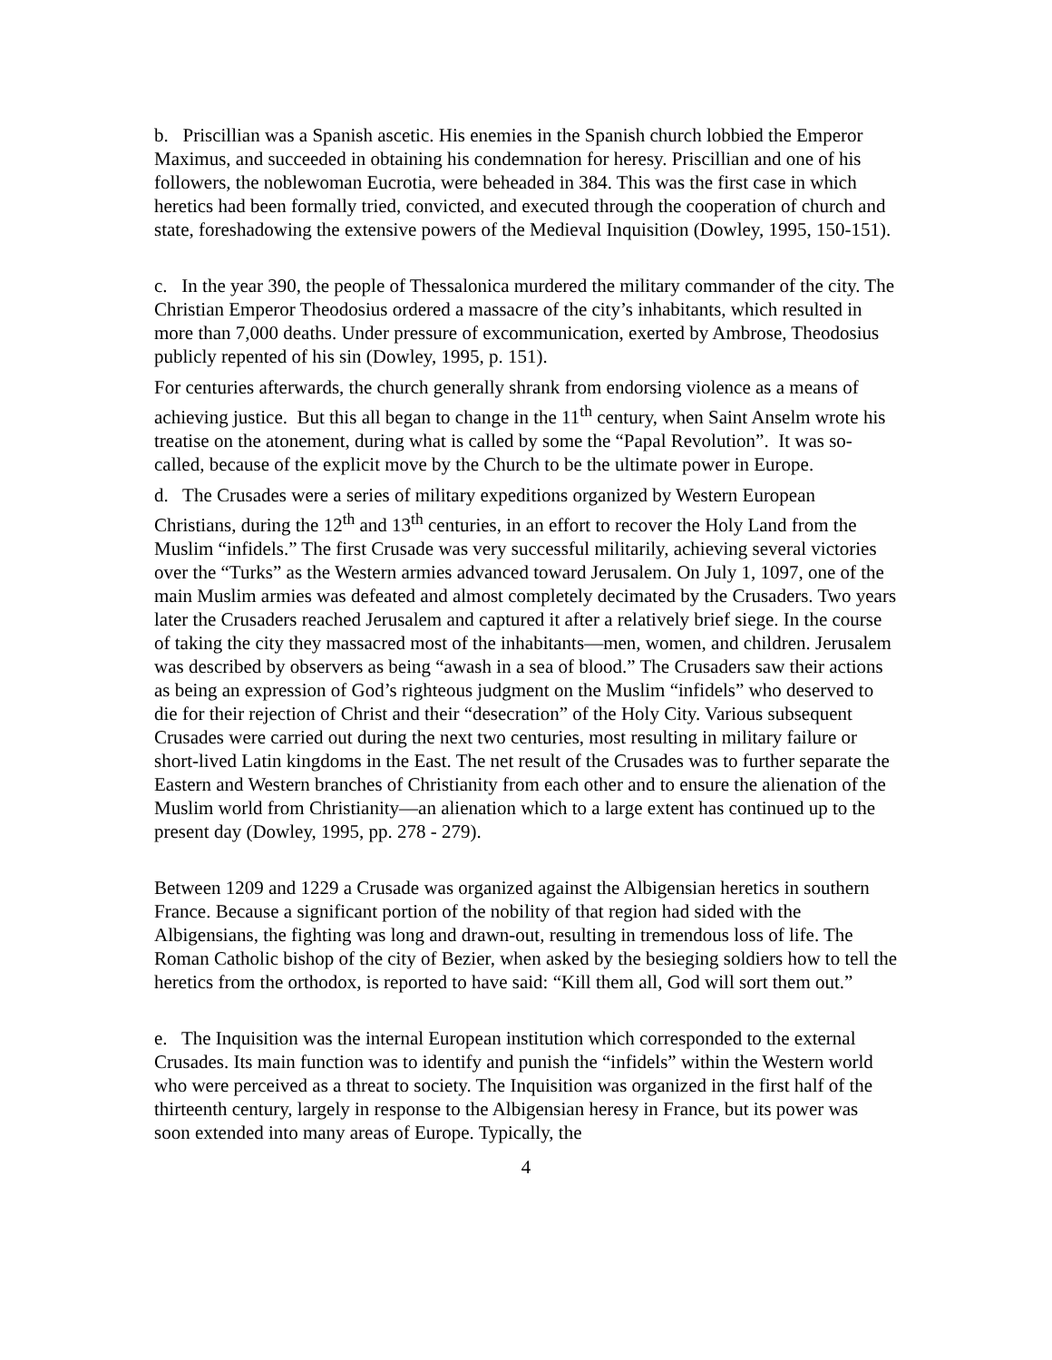b. Priscillian was a Spanish ascetic. His enemies in the Spanish church lobbied the Emperor Maximus, and succeeded in obtaining his condemnation for heresy. Priscillian and one of his followers, the noblewoman Eucrotia, were beheaded in 384. This was the first case in which heretics had been formally tried, convicted, and executed through the cooperation of church and state, foreshadowing the extensive powers of the Medieval Inquisition (Dowley, 1995, 150-151).
c. In the year 390, the people of Thessalonica murdered the military commander of the city. The Christian Emperor Theodosius ordered a massacre of the city’s inhabitants, which resulted in more than 7,000 deaths. Under pressure of excommunication, exerted by Ambrose, Theodosius publicly repented of his sin (Dowley, 1995, p. 151).
For centuries afterwards, the church generally shrank from endorsing violence as a means of achieving justice. But this all began to change in the 11<sup>th</sup> century, when Saint Anselm wrote his treatise on the atonement, during what is called by some the “Papal Revolution”. It was so-called, because of the explicit move by the Church to be the ultimate power in Europe.
d. The Crusades were a series of military expeditions organized by Western European Christians, during the 12<sup>th</sup> and 13<sup>th</sup> centuries, in an effort to recover the Holy Land from the Muslim “infidels.” The first Crusade was very successful militarily, achieving several victories over the “Turks” as the Western armies advanced toward Jerusalem. On July 1, 1097, one of the main Muslim armies was defeated and almost completely decimated by the Crusaders. Two years later the Crusaders reached Jerusalem and captured it after a relatively brief siege. In the course of taking the city they massacred most of the inhabitants—men, women, and children. Jerusalem was described by observers as being “awash in a sea of blood.” The Crusaders saw their actions as being an expression of God’s righteous judgment on the Muslim “infidels” who deserved to die for their rejection of Christ and their “desecration” of the Holy City. Various subsequent Crusades were carried out during the next two centuries, most resulting in military failure or short-lived Latin kingdoms in the East. The net result of the Crusades was to further separate the Eastern and Western branches of Christianity from each other and to ensure the alienation of the Muslim world from Christianity—an alienation which to a large extent has continued up to the present day (Dowley, 1995, pp. 278 - 279).
Between 1209 and 1229 a Crusade was organized against the Albigensian heretics in southern France. Because a significant portion of the nobility of that region had sided with the Albigensians, the fighting was long and drawn-out, resulting in tremendous loss of life. The Roman Catholic bishop of the city of Bezier, when asked by the besieging soldiers how to tell the heretics from the orthodox, is reported to have said: “Kill them all, God will sort them out.”
e. The Inquisition was the internal European institution which corresponded to the external Crusades. Its main function was to identify and punish the “infidels” within the Western world who were perceived as a threat to society. The Inquisition was organized in the first half of the thirteenth century, largely in response to the Albigensian heresy in France, but its power was soon extended into many areas of Europe. Typically, the
4